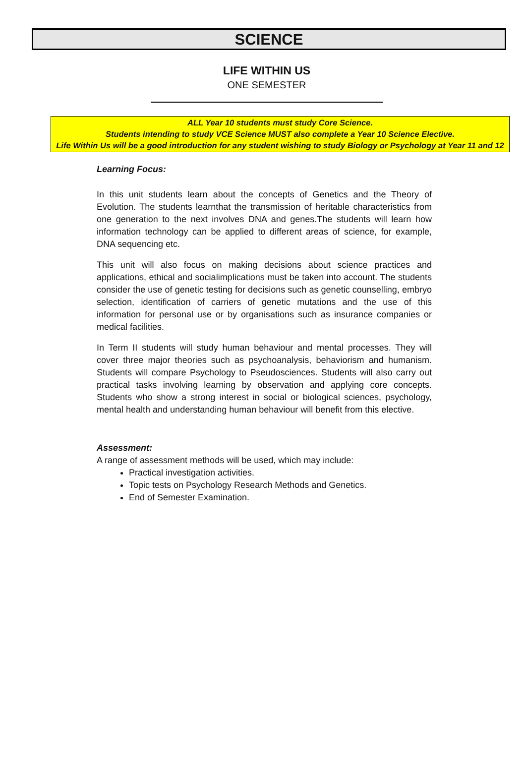SCIENCE
LIFE WITHIN US
ONE SEMESTER
ALL Year 10 students must study Core Science.
Students intending to study VCE Science MUST also complete a Year 10 Science Elective.
Life Within Us will be a good introduction for any student wishing to study Biology or Psychology at Year 11 and 12
Learning Focus:
In this unit students learn about the concepts of Genetics and the Theory of Evolution. The students learnthat the transmission of heritable characteristics from one generation to the next involves DNA and genes.The students will learn how information technology can be applied to different areas of science, for example, DNA sequencing etc.
This unit will also focus on making decisions about science practices and applications, ethical and socialimplications must be taken into account. The students consider the use of genetic testing for decisions such as genetic counselling, embryo selection, identification of carriers of genetic mutations and the use of this information for personal use or by organisations such as insurance companies or medical facilities.
In Term II students will study human behaviour and mental processes. They will cover three major theories such as psychoanalysis, behaviorism and humanism. Students will compare Psychology to Pseudosciences. Students will also carry out practical tasks involving learning by observation and applying core concepts. Students who show a strong interest in social or biological sciences, psychology, mental health and understanding human behaviour will benefit from this elective.
Assessment:
A range of assessment methods will be used, which may include:
Practical investigation activities.
Topic tests on Psychology Research Methods and Genetics.
End of Semester Examination.